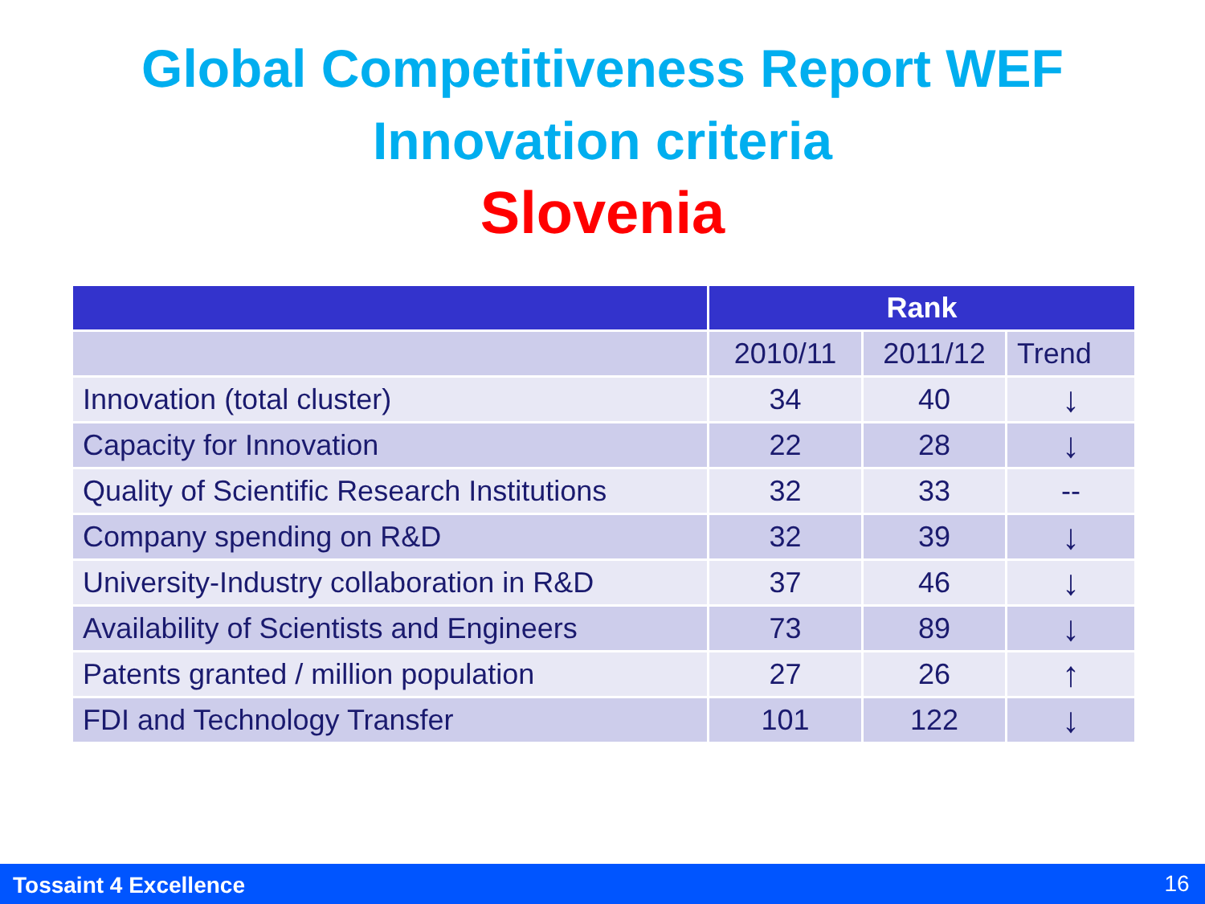Global Competitiveness Report WEF
Innovation criteria
Slovenia
| | Rank | | |
| --- | --- | --- | --- |
| | 2010/11 | 2011/12 | Trend |
| Innovation (total cluster) | 34 | 40 | ↓ |
| Capacity for Innovation | 22 | 28 | ↓ |
| Quality of Scientific Research Institutions | 32 | 33 | -- |
| Company spending on R&D | 32 | 39 | ↓ |
| University-Industry collaboration in R&D | 37 | 46 | ↓ |
| Availability of Scientists and Engineers | 73 | 89 | ↓ |
| Patents granted / million population | 27 | 26 | ↑ |
| FDI and Technology Transfer | 101 | 122 | ↓ |
Tossaint 4 Excellence 16